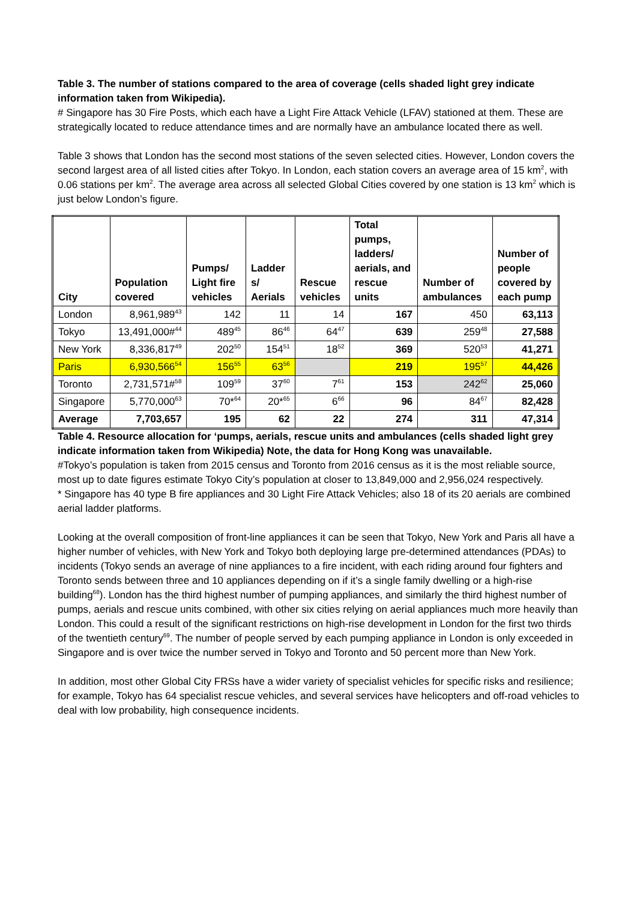Table 3. The number of stations compared to the area of coverage (cells shaded light grey indicate information taken from Wikipedia).
# Singapore has 30 Fire Posts, which each have a Light Fire Attack Vehicle (LFAV) stationed at them. These are strategically located to reduce attendance times and are normally have an ambulance located there as well.
Table 3 shows that London has the second most stations of the seven selected cities. However, London covers the second largest area of all listed cities after Tokyo. In London, each station covers an average area of 15 km<sup>2</sup>, with 0.06 stations per km<sup>2</sup>. The average area across all selected Global Cities covered by one station is 13 km<sup>2</sup> which is just below London’s figure.
| City | Population covered | Pumps/ Light fire vehicles | Ladder s/ Aerials | Rescue vehicles | Total pumps, ladders/ aerials, and rescue units | Number of ambulances | Number of people covered by each pump |
| --- | --- | --- | --- | --- | --- | --- | --- |
| London | 8,961,989<sup>43</sup> | 142 | 11 | 14 | 167 | 450 | 63,113 |
| Tokyo | 13,491,000#<sup>44</sup> | 489<sup>45</sup> | 86<sup>46</sup> | 64<sup>47</sup> | 639 | 259<sup>48</sup> | 27,588 |
| New York | 8,336,817<sup>49</sup> | 202<sup>50</sup> | 154<sup>51</sup> | 18<sup>52</sup> | 369 | 520<sup>53</sup> | 41,271 |
| Paris | 6,930,566<sup>54</sup> | 156<sup>55</sup> | 63<sup>56</sup> | | 219 | 195<sup>57</sup> | 44,426 |
| Toronto | 2,731,571#<sup>58</sup> | 109<sup>59</sup> | 37<sup>60</sup> | 7<sup>61</sup> | 153 | 242<sup>62</sup> | 25,060 |
| Singapore | 5,770,000<sup>63</sup> | 70*<sup>64</sup> | 20*<sup>65</sup> | 6<sup>66</sup> | 96 | 84<sup>67</sup> | 82,428 |
| Average | 7,703,657 | 195 | 62 | 22 | 274 | 311 | 47,314 |
Table 4. Resource allocation for ‘pumps, aerials, rescue units and ambulances (cells shaded light grey indicate information taken from Wikipedia) Note, the data for Hong Kong was unavailable.
#Tokyo’s population is taken from 2015 census and Toronto from 2016 census as it is the most reliable source, most up to date figures estimate Tokyo City’s population at closer to 13,849,000 and 2,956,024 respectively.
* Singapore has 40 type B fire appliances and 30 Light Fire Attack Vehicles; also 18 of its 20 aerials are combined aerial ladder platforms.
Looking at the overall composition of front-line appliances it can be seen that Tokyo, New York and Paris all have a higher number of vehicles, with New York and Tokyo both deploying large pre-determined attendances (PDAs) to incidents (Tokyo sends an average of nine appliances to a fire incident, with each riding around four fighters and Toronto sends between three and 10 appliances depending on if it’s a single family dwelling or a high-rise building<sup>68</sup>). London has the third highest number of pumping appliances, and similarly the third highest number of pumps, aerials and rescue units combined, with other six cities relying on aerial appliances much more heavily than London. This could a result of the significant restrictions on high-rise development in London for the first two thirds of the twentieth century<sup>69</sup>. The number of people served by each pumping appliance in London is only exceeded in Singapore and is over twice the number served in Tokyo and Toronto and 50 percent more than New York.
In addition, most other Global City FRSs have a wider variety of specialist vehicles for specific risks and resilience; for example, Tokyo has 64 specialist rescue vehicles, and several services have helicopters and off-road vehicles to deal with low probability, high consequence incidents.